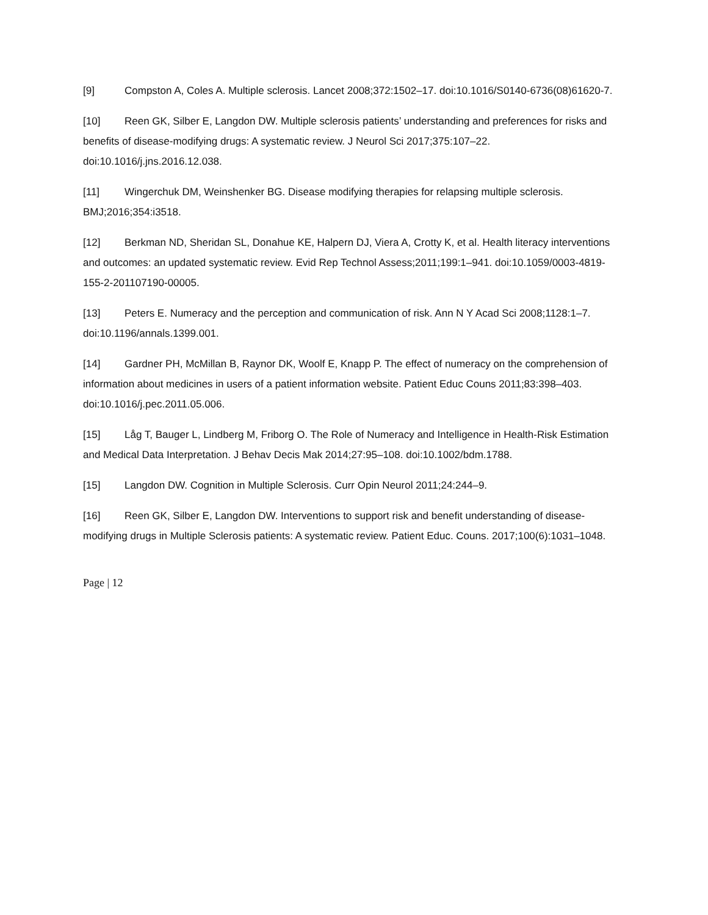[9] Compston A, Coles A. Multiple sclerosis. Lancet 2008;372:1502–17. doi:10.1016/S0140-6736(08)61620-7.
[10] Reen GK, Silber E, Langdon DW. Multiple sclerosis patients’ understanding and preferences for risks and benefits of disease-modifying drugs: A systematic review. J Neurol Sci 2017;375:107–22. doi:10.1016/j.jns.2016.12.038.
[11] Wingerchuk DM, Weinshenker BG. Disease modifying therapies for relapsing multiple sclerosis. BMJ;2016;354:i3518.
[12] Berkman ND, Sheridan SL, Donahue KE, Halpern DJ, Viera A, Crotty K, et al. Health literacy interventions and outcomes: an updated systematic review. Evid Rep Technol Assess;2011;199:1–941. doi:10.1059/0003-4819-155-2-201107190-00005.
[13] Peters E. Numeracy and the perception and communication of risk. Ann N Y Acad Sci 2008;1128:1–7. doi:10.1196/annals.1399.001.
[14] Gardner PH, McMillan B, Raynor DK, Woolf E, Knapp P. The effect of numeracy on the comprehension of information about medicines in users of a patient information website. Patient Educ Couns 2011;83:398–403. doi:10.1016/j.pec.2011.05.006.
[15] Låg T, Bauger L, Lindberg M, Friborg O. The Role of Numeracy and Intelligence in Health-Risk Estimation and Medical Data Interpretation. J Behav Decis Mak 2014;27:95–108. doi:10.1002/bdm.1788.
[15] Langdon DW. Cognition in Multiple Sclerosis. Curr Opin Neurol 2011;24:244–9.
[16] Reen GK, Silber E, Langdon DW. Interventions to support risk and benefit understanding of disease-modifying drugs in Multiple Sclerosis patients: A systematic review. Patient Educ. Couns. 2017;100(6):1031–1048.
Page | 12